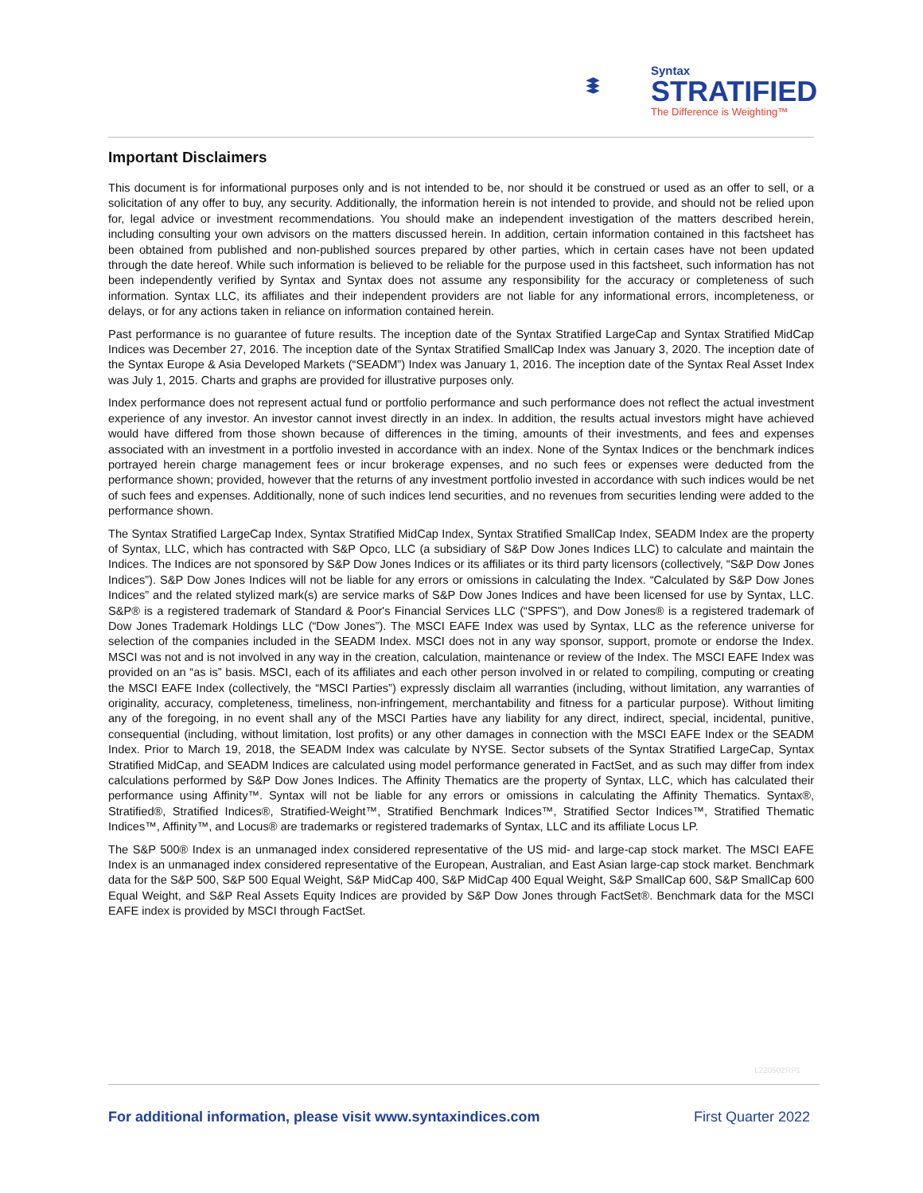Syntax
STRATIFIED
The Difference is Weighting™
Important Disclaimers
This document is for informational purposes only and is not intended to be, nor should it be construed or used as an offer to sell, or a solicitation of any offer to buy, any security. Additionally, the information herein is not intended to provide, and should not be relied upon for, legal advice or investment recommendations. You should make an independent investigation of the matters described herein, including consulting your own advisors on the matters discussed herein. In addition, certain information contained in this factsheet has been obtained from published and non-published sources prepared by other parties, which in certain cases have not been updated through the date hereof. While such information is believed to be reliable for the purpose used in this factsheet, such information has not been independently verified by Syntax and Syntax does not assume any responsibility for the accuracy or completeness of such information. Syntax LLC, its affiliates and their independent providers are not liable for any informational errors, incompleteness, or delays, or for any actions taken in reliance on information contained herein.
Past performance is no guarantee of future results. The inception date of the Syntax Stratified LargeCap and Syntax Stratified MidCap Indices was December 27, 2016. The inception date of the Syntax Stratified SmallCap Index was January 3, 2020. The inception date of the Syntax Europe & Asia Developed Markets (“SEADM”) Index was January 1, 2016. The inception date of the Syntax Real Asset Index was July 1, 2015. Charts and graphs are provided for illustrative purposes only.
Index performance does not represent actual fund or portfolio performance and such performance does not reflect the actual investment experience of any investor. An investor cannot invest directly in an index. In addition, the results actual investors might have achieved would have differed from those shown because of differences in the timing, amounts of their investments, and fees and expenses associated with an investment in a portfolio invested in accordance with an index. None of the Syntax Indices or the benchmark indices portrayed herein charge management fees or incur brokerage expenses, and no such fees or expenses were deducted from the performance shown; provided, however that the returns of any investment portfolio invested in accordance with such indices would be net of such fees and expenses. Additionally, none of such indices lend securities, and no revenues from securities lending were added to the performance shown.
The Syntax Stratified LargeCap Index, Syntax Stratified MidCap Index, Syntax Stratified SmallCap Index, SEADM Index are the property of Syntax, LLC, which has contracted with S&P Opco, LLC (a subsidiary of S&P Dow Jones Indices LLC) to calculate and maintain the Indices. The Indices are not sponsored by S&P Dow Jones Indices or its affiliates or its third party licensors (collectively, “S&P Dow Jones Indices”). S&P Dow Jones Indices will not be liable for any errors or omissions in calculating the Index. “Calculated by S&P Dow Jones Indices” and the related stylized mark(s) are service marks of S&P Dow Jones Indices and have been licensed for use by Syntax, LLC. S&P® is a registered trademark of Standard & Poor's Financial Services LLC (“SPFS"), and Dow Jones® is a registered trademark of Dow Jones Trademark Holdings LLC (“Dow Jones”). The MSCI EAFE Index was used by Syntax, LLC as the reference universe for selection of the companies included in the SEADM Index. MSCI does not in any way sponsor, support, promote or endorse the Index. MSCI was not and is not involved in any way in the creation, calculation, maintenance or review of the Index. The MSCI EAFE Index was provided on an “as is” basis. MSCI, each of its affiliates and each other person involved in or related to compiling, computing or creating the MSCI EAFE Index (collectively, the “MSCI Parties”) expressly disclaim all warranties (including, without limitation, any warranties of originality, accuracy, completeness, timeliness, non-infringement, merchantability and fitness for a particular purpose). Without limiting any of the foregoing, in no event shall any of the MSCI Parties have any liability for any direct, indirect, special, incidental, punitive, consequential (including, without limitation, lost profits) or any other damages in connection with the MSCI EAFE Index or the SEADM Index. Prior to March 19, 2018, the SEADM Index was calculate by NYSE. Sector subsets of the Syntax Stratified LargeCap, Syntax Stratified MidCap, and SEADM Indices are calculated using model performance generated in FactSet, and as such may differ from index calculations performed by S&P Dow Jones Indices. The Affinity Thematics are the property of Syntax, LLC, which has calculated their performance using Affinity™. Syntax will not be liable for any errors or omissions in calculating the Affinity Thematics. Syntax®, Stratified®, Stratified Indices®, Stratified-Weight™, Stratified Benchmark Indices™, Stratified Sector Indices™, Stratified Thematic Indices™, Affinity™, and Locus® are trademarks or registered trademarks of Syntax, LLC and its affiliate Locus LP.
The S&P 500® Index is an unmanaged index considered representative of the US mid- and large-cap stock market. The MSCI EAFE Index is an unmanaged index considered representative of the European, Australian, and East Asian large-cap stock market. Benchmark data for the S&P 500, S&P 500 Equal Weight, S&P MidCap 400, S&P MidCap 400 Equal Weight, S&P SmallCap 600, S&P SmallCap 600 Equal Weight, and S&P Real Assets Equity Indices are provided by S&P Dow Jones through FactSet®. Benchmark data for the MSCI EAFE index is provided by MSCI through FactSet.
L220502RP1
For additional information, please visit www.syntaxindices.com First Quarter 2022